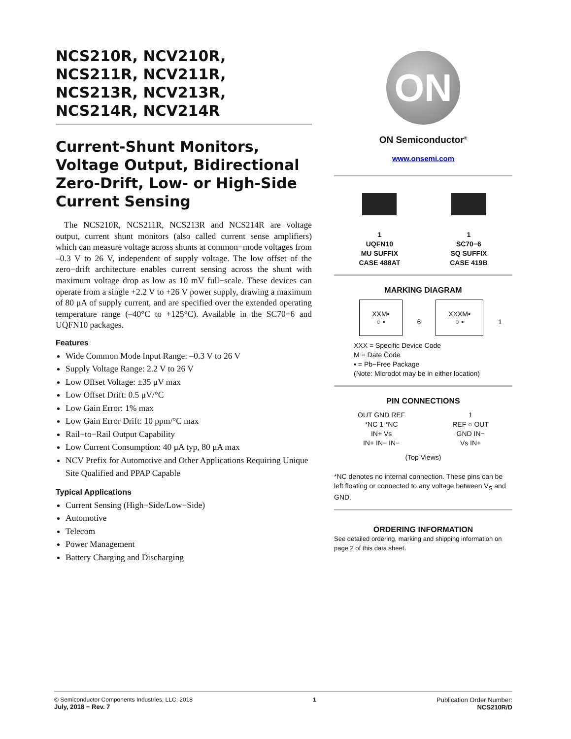NCS210R, NCV210R,
NCS211R, NCV211R,
NCS213R, NCV213R,
NCS214R, NCV214R
Current-Shunt Monitors, Voltage Output, Bidirectional Zero-Drift, Low- or High-Side Current Sensing
The NCS210R, NCS211R, NCS213R and NCS214R are voltage output, current shunt monitors (also called current sense amplifiers) which can measure voltage across shunts at common−mode voltages from –0.3 V to 26 V, independent of supply voltage. The low offset of the zero−drift architecture enables current sensing across the shunt with maximum voltage drop as low as 10 mV full−scale. These devices can operate from a single +2.2 V to +26 V power supply, drawing a maximum of 80 μA of supply current, and are specified over the extended operating temperature range (–40°C to +125°C). Available in the SC70−6 and UQFN10 packages.
Features
Wide Common Mode Input Range: –0.3 V to 26 V
Supply Voltage Range: 2.2 V to 26 V
Low Offset Voltage: ±35 μV max
Low Offset Drift: 0.5 μV/°C
Low Gain Error: 1% max
Low Gain Error Drift: 10 ppm/°C max
Rail−to−Rail Output Capability
Low Current Consumption: 40 μA typ, 80 μA max
NCV Prefix for Automotive and Other Applications Requiring Unique Site Qualified and PPAP Capable
Typical Applications
Current Sensing (High−Side/Low−Side)
Automotive
Telecom
Power Management
Battery Charging and Discharging
ON
ON Semiconductor<sup>®</sup>
www.onsemi.com
1
UQFN10
MU SUFFIX
CASE 488AT
1
SC70−6
SQ SUFFIX
CASE 419B
MARKING DIAGRAM
XXM▪
○ ▪ 6 XXXM▪
○ ▪ 1
XXX = Specific Device Code
M = Date Code
▪ = Pb−Free Package
(Note: Microdot may be in either location)
PIN CONNECTIONS
OUT GND REF
*NC 1 *NC
IN+ Vs
IN+ IN− IN−
1
REF ○ OUT
GND IN−
Vs IN+
(Top Views)
*NC denotes no internal connection. These pins can be left floating or connected to any voltage between V<sub>S</sub> and GND.
ORDERING INFORMATION
See detailed ordering, marking and shipping information on page 2 of this data sheet.
© Semiconductor Components Industries, LLC, 2018
July, 2018 − Rev. 7
1 Publication Order Number:
NCS210R/D